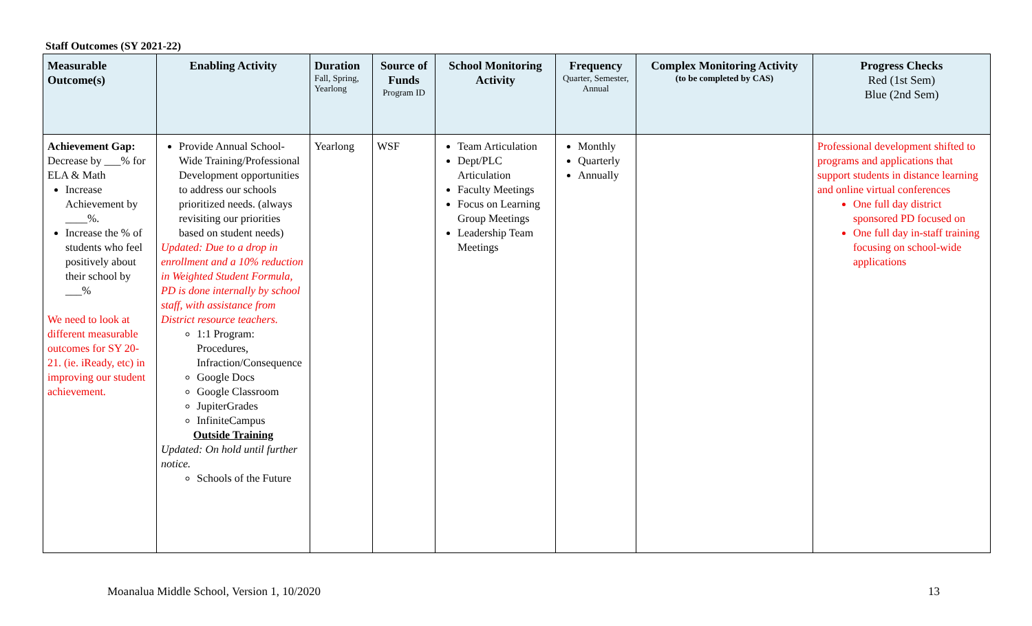Staff Outcomes (SY 2021-22)
| Measurable Outcome(s) | Enabling Activity | Duration Fall, Spring, Yearlong | Source of Funds Program ID | School Monitoring Activity | Frequency Quarter, Semester, Annual | Complex Monitoring Activity (to be completed by CAS) | Progress Checks Red (1st Sem) Blue (2nd Sem) |
| --- | --- | --- | --- | --- | --- | --- | --- |
| Achievement Gap: Decrease by ___% for ELA & Math Increase Achievement by ____%. Increase the % of students who feel positively about their school by ___% We need to look at different measurable outcomes for SY 20-21. (ie. iReady, etc) in improving our student achievement. | Provide Annual School-Wide Training/Professional Development opportunities to address our schools prioritized needs. (always revisiting our priorities based on student needs) Updated: Due to a drop in enrollment and a 10% reduction in Weighted Student Formula, PD is done internally by school staff, with assistance from District resource teachers. 1:1 Program: Procedures, Infraction/Consequence Google Docs Google Classroom JupiterGrades InfiniteCampus Outside Training Updated: On hold until further notice. Schools of the Future | Yearlong | WSF | Team Articulation Dept/PLC Articulation Faculty Meetings Focus on Learning Group Meetings Leadership Team Meetings | Monthly Quarterly Annually | | Professional development shifted to programs and applications that support students in distance learning and online virtual conferences One full day district sponsored PD focused on One full day in-staff training focusing on school-wide applications |
Moanalua Middle School, Version 1, 10/2020 13